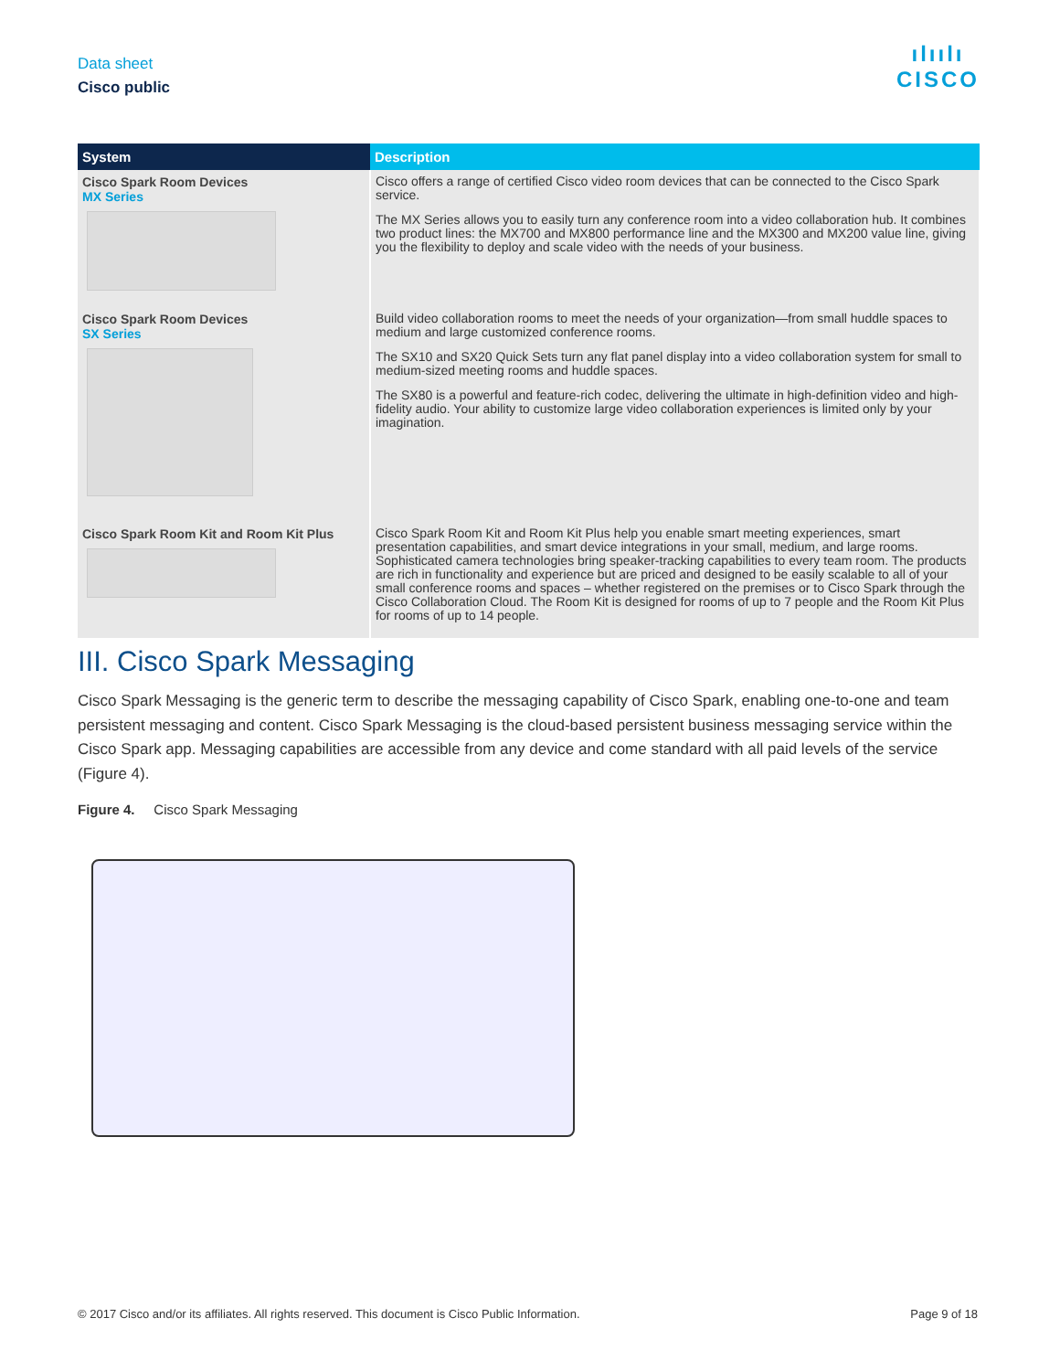Data sheet
Cisco public
ılıılı
CISCO
| System | Description |
| --- | --- |
| Cisco Spark Room Devices MX Series | Cisco offers a range of certified Cisco video room devices that can be connected to the Cisco Spark service. The MX Series allows you to easily turn any conference room into a video collaboration hub. It combines two product lines: the MX700 and MX800 performance line and the MX300 and MX200 value line, giving you the flexibility to deploy and scale video with the needs of your business. |
| Cisco Spark Room Devices SX Series | Build video collaboration rooms to meet the needs of your organization—from small huddle spaces to medium and large customized conference rooms. The SX10 and SX20 Quick Sets turn any flat panel display into a video collaboration system for small to medium-sized meeting rooms and huddle spaces. The SX80 is a powerful and feature-rich codec, delivering the ultimate in high-definition video and high-fidelity audio. Your ability to customize large video collaboration experiences is limited only by your imagination. |
| Cisco Spark Room Kit and Room Kit Plus | Cisco Spark Room Kit and Room Kit Plus help you enable smart meeting experiences, smart presentation capabilities, and smart device integrations in your small, medium, and large rooms. Sophisticated camera technologies bring speaker-tracking capabilities to every team room. The products are rich in functionality and experience but are priced and designed to be easily scalable to all of your small conference rooms and spaces – whether registered on the premises or to Cisco Spark through the Cisco Collaboration Cloud. The Room Kit is designed for rooms of up to 7 people and the Room Kit Plus for rooms of up to 14 people. |
III. Cisco Spark Messaging
Cisco Spark Messaging is the generic term to describe the messaging capability of Cisco Spark, enabling one-to-one and team persistent messaging and content. Cisco Spark Messaging is the cloud-based persistent business messaging service within the Cisco Spark app. Messaging capabilities are accessible from any device and come standard with all paid levels of the service (Figure 4).
Figure 4. Cisco Spark Messaging
© 2017 Cisco and/or its affiliates. All rights reserved. This document is Cisco Public Information.
Page 9 of 18